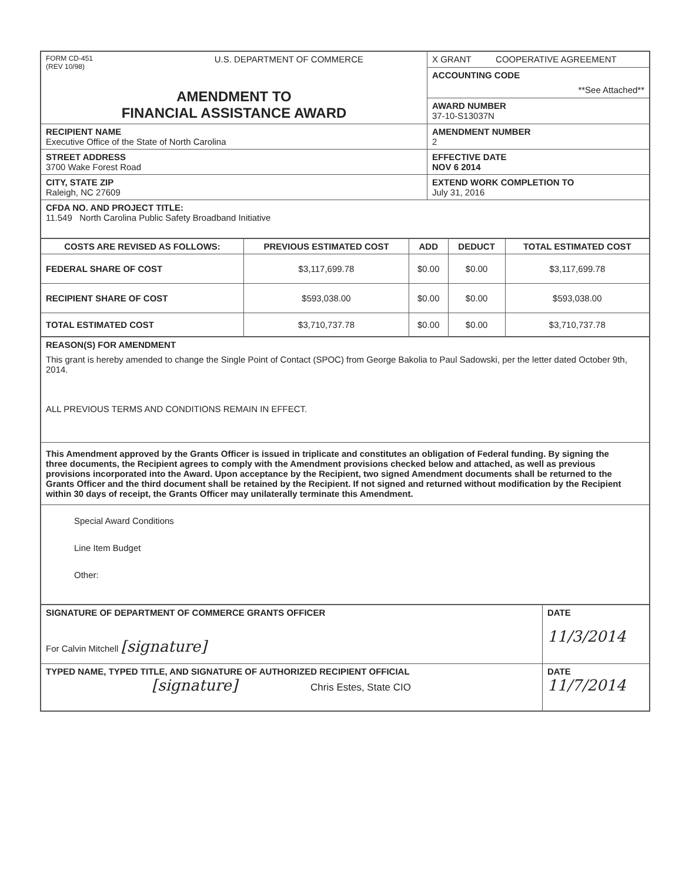| FORM CD-451 (REV 10/98) U.S. DEPARTMENT OF COMMERCE AMENDMENT TO FINANCIAL ASSISTANCE AWARD | X GRANT COOPERATIVE AGREEMENT |
| | ACCOUNTING CODE **See Attached** |
| | AWARD NUMBER 37-10-S13037N |
| RECIPIENT NAME Executive Office of the State of North Carolina | AMENDMENT NUMBER 2 |
| STREET ADDRESS 3700 Wake Forest Road | EFFECTIVE DATE NOV 6 2014 |
| CITY, STATE ZIP Raleigh, NC 27609 | EXTEND WORK COMPLETION TO July 31, 2016 |
| CFDA NO. AND PROJECT TITLE: 11.549 North Carolina Public Safety Broadband Initiative | |
| COSTS ARE REVISED AS FOLLOWS: | PREVIOUS ESTIMATED COST | ADD | DEDUCT | TOTAL ESTIMATED COST |
| --- | --- | --- | --- | --- |
| FEDERAL SHARE OF COST | $3,117,699.78 | $0.00 | $0.00 | $3,117,699.78 |
| RECIPIENT SHARE OF COST | $593,038.00 | $0.00 | $0.00 | $593,038.00 |
| TOTAL ESTIMATED COST | $3,710,737.78 | $0.00 | $0.00 | $3,710,737.78 |
| REASON(S) FOR AMENDMENT This grant is hereby amended to change the Single Point of Contact (SPOC) from George Bakolia to Paul Sadowski, per the letter dated October 9th, 2014. ALL PREVIOUS TERMS AND CONDITIONS REMAIN IN EFFECT. |
| This Amendment approved by the Grants Officer is issued in triplicate and constitutes an obligation of Federal funding. By signing the three documents, the Recipient agrees to comply with the Amendment provisions checked below and attached, as well as previous provisions incorporated into the Award. Upon acceptance by the Recipient, two signed Amendment documents shall be returned to the Grants Officer and the third document shall be retained by the Recipient. If not signed and returned without modification by the Recipient within 30 days of receipt, the Grants Officer may unilaterally terminate this Amendment. |
| Special Award Conditions Line Item Budget Other: |
| SIGNATURE OF DEPARTMENT OF COMMERCE GRANTS OFFICER For Calvin Mitchell [signature] | DATE 11/3/2014 |
| TYPED NAME, TYPED TITLE, AND SIGNATURE OF AUTHORIZED RECIPIENT OFFICIAL [signature] Chris Estes, State CIO | DATE 11/7/2014 |